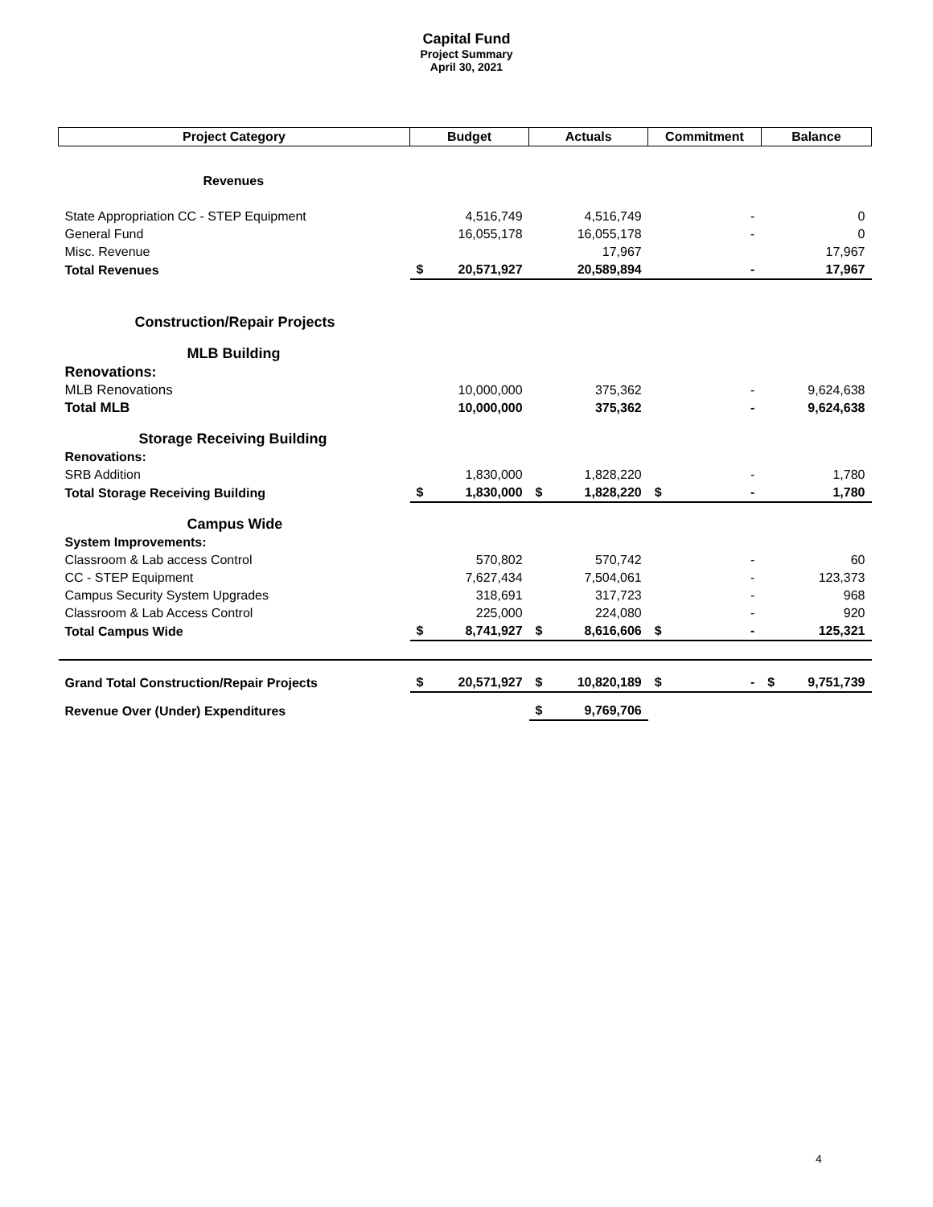Capital Fund
Project Summary
April 30, 2021
| Project Category | Budget | | Actuals | | Commitment | | Balance | |
| --- | --- | --- | --- | --- | --- | --- | --- | --- |
| Revenues | | | | | | | | |
| State Appropriation CC - STEP Equipment | | 4,516,749 | | 4,516,749 | | - | | 0 |
| General Fund | | 16,055,178 | | 16,055,178 | | - | | 0 |
| Misc. Revenue | | | | 17,967 | | | | 17,967 |
| Total Revenues | $ | 20,571,927 | | 20,589,894 | | - | | 17,967 |
| Construction/Repair Projects | | | | | | | | |
| MLB Building | | | | | | | | |
| Renovations: | | | | | | | | |
| MLB Renovations | | 10,000,000 | | 375,362 | | - | | 9,624,638 |
| Total MLB | | 10,000,000 | | 375,362 | | - | | 9,624,638 |
| Storage Receiving Building | | | | | | | | |
| Renovations: | | | | | | | | |
| SRB Addition | | 1,830,000 | | 1,828,220 | | - | | 1,780 |
| Total Storage Receiving Building | $ | 1,830,000 | $ | 1,828,220 | $ | - | | 1,780 |
| Campus Wide | | | | | | | | |
| System Improvements: | | | | | | | | |
| Classroom & Lab access Control | | 570,802 | | 570,742 | | - | | 60 |
| CC - STEP Equipment | | 7,627,434 | | 7,504,061 | | - | | 123,373 |
| Campus Security System Upgrades | | 318,691 | | 317,723 | | - | | 968 |
| Classroom & Lab Access Control | | 225,000 | | 224,080 | | - | | 920 |
| Total Campus Wide | $ | 8,741,927 | $ | 8,616,606 | $ | - | | 125,321 |
| Grand Total Construction/Repair Projects | $ | 20,571,927 | $ | 10,820,189 | $ | - | $ | 9,751,739 |
| Revenue Over (Under) Expenditures | | | $ | 9,769,706 | | | | |
4